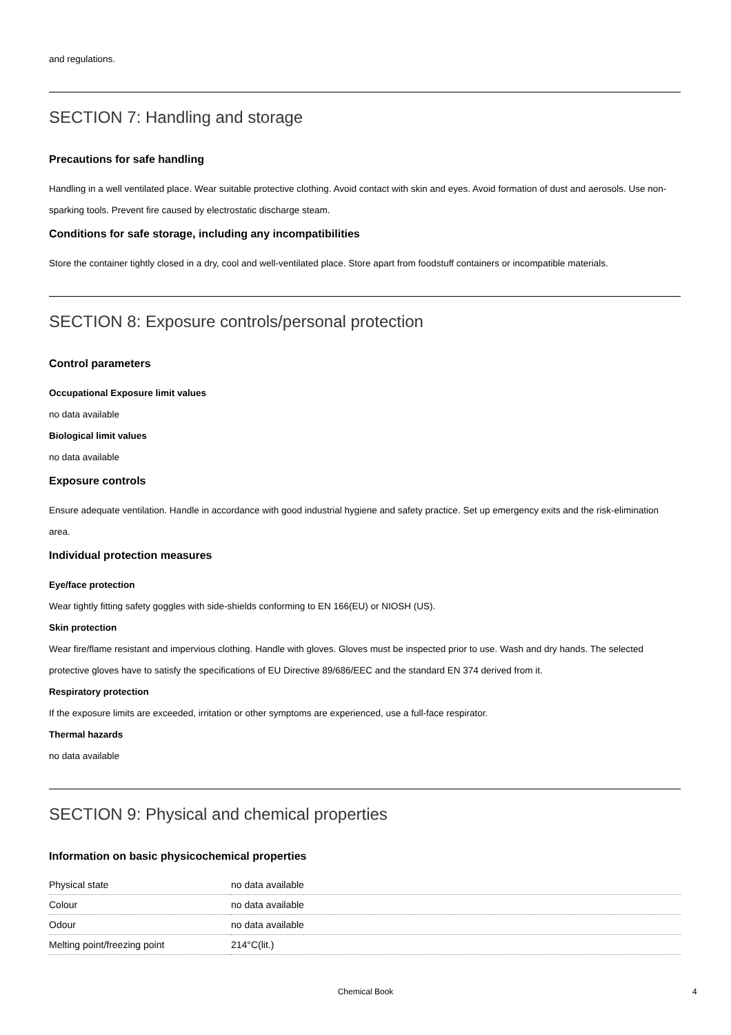and regulations.
SECTION 7: Handling and storage
Precautions for safe handling
Handling in a well ventilated place. Wear suitable protective clothing. Avoid contact with skin and eyes. Avoid formation of dust and aerosols. Use non-sparking tools. Prevent fire caused by electrostatic discharge steam.
Conditions for safe storage, including any incompatibilities
Store the container tightly closed in a dry, cool and well-ventilated place. Store apart from foodstuff containers or incompatible materials.
SECTION 8: Exposure controls/personal protection
Control parameters
Occupational Exposure limit values
no data available
Biological limit values
no data available
Exposure controls
Ensure adequate ventilation. Handle in accordance with good industrial hygiene and safety practice. Set up emergency exits and the risk-elimination area.
Individual protection measures
Eye/face protection
Wear tightly fitting safety goggles with side-shields conforming to EN 166(EU) or NIOSH (US).
Skin protection
Wear fire/flame resistant and impervious clothing. Handle with gloves. Gloves must be inspected prior to use. Wash and dry hands. The selected protective gloves have to satisfy the specifications of EU Directive 89/686/EEC and the standard EN 374 derived from it.
Respiratory protection
If the exposure limits are exceeded, irritation or other symptoms are experienced, use a full-face respirator.
Thermal hazards
no data available
SECTION 9: Physical and chemical properties
Information on basic physicochemical properties
| Physical state | no data available |
| Colour | no data available |
| Odour | no data available |
| Melting point/freezing point | 214°C(lit.) |
Chemical Book 4